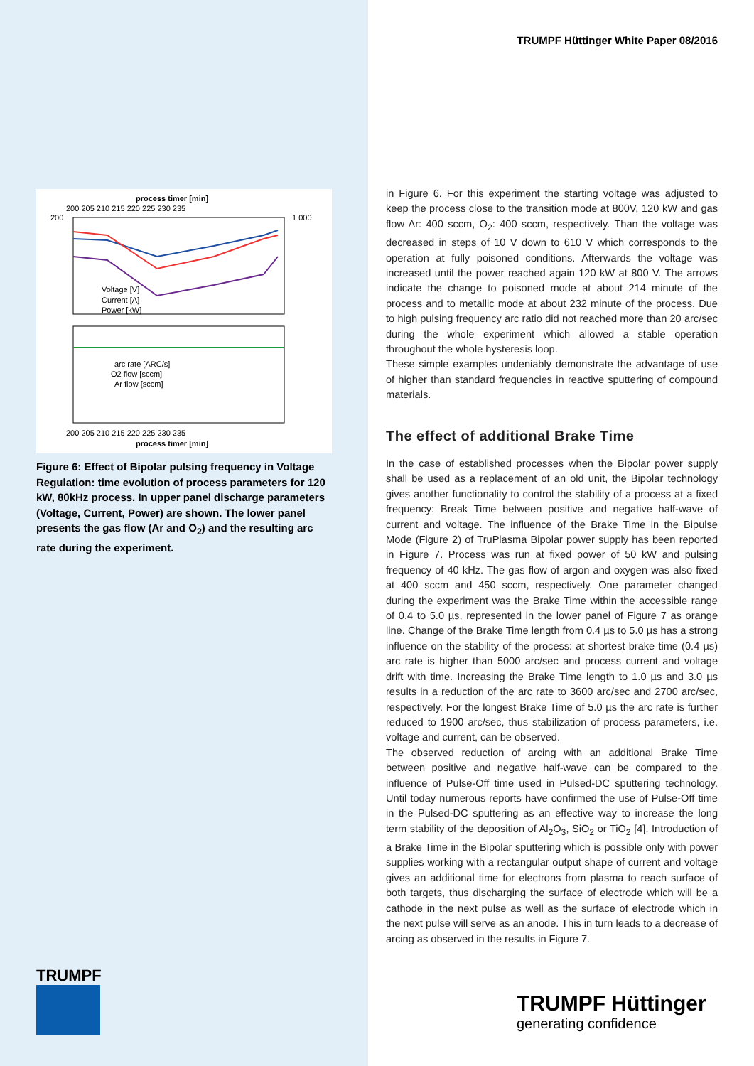TRUMPF Hüttinger White Paper 08/2016
process timer [min]
200 205 210 215 220 225 230 235
Voltage [V]
Current [A]
Power [kW]
arc rate [ARC/s]
O2 flow [sccm]
Ar flow [sccm]
200 205 210 215 220 225 230 235
process timer [min]
200
1 000
Figure 6: Effect of Bipolar pulsing frequency in Voltage Regulation: time evolution of process parameters for 120 kW, 80kHz process. In upper panel discharge parameters (Voltage, Current, Power) are shown. The lower panel presents the gas flow (Ar and O<sub>2</sub>) and the resulting arc rate during the experiment.
in Figure 6. For this experiment the starting voltage was adjusted to keep the process close to the transition mode at 800V, 120 kW and gas flow Ar: 400 sccm, O<sub>2</sub>: 400 sccm, respectively. Than the voltage was decreased in steps of 10 V down to 610 V which corresponds to the operation at fully poisoned conditions. Afterwards the voltage was increased until the power reached again 120 kW at 800 V. The arrows indicate the change to poisoned mode at about 214 minute of the process and to metallic mode at about 232 minute of the process. Due to high pulsing frequency arc ratio did not reached more than 20 arc/sec during the whole experiment which allowed a stable operation throughout the whole hysteresis loop.
These simple examples undeniably demonstrate the advantage of use of higher than standard frequencies in reactive sputtering of compound materials.
The effect of additional Brake Time
In the case of established processes when the Bipolar power supply shall be used as a replacement of an old unit, the Bipolar technology gives another functionality to control the stability of a process at a fixed frequency: Break Time between positive and negative half-wave of current and voltage. The influence of the Brake Time in the Bipulse Mode (Figure 2) of TruPlasma Bipolar power supply has been reported in Figure 7. Process was run at fixed power of 50 kW and pulsing frequency of 40 kHz. The gas flow of argon and oxygen was also fixed at 400 sccm and 450 sccm, respectively. One parameter changed during the experiment was the Brake Time within the accessible range of 0.4 to 5.0 µs, represented in the lower panel of Figure 7 as orange line. Change of the Brake Time length from 0.4 µs to 5.0 µs has a strong influence on the stability of the process: at shortest brake time (0.4 µs) arc rate is higher than 5000 arc/sec and process current and voltage drift with time. Increasing the Brake Time length to 1.0 µs and 3.0 µs results in a reduction of the arc rate to 3600 arc/sec and 2700 arc/sec, respectively. For the longest Brake Time of 5.0 µs the arc rate is further reduced to 1900 arc/sec, thus stabilization of process parameters, i.e. voltage and current, can be observed.
The observed reduction of arcing with an additional Brake Time between positive and negative half-wave can be compared to the influence of Pulse-Off time used in Pulsed-DC sputtering technology. Until today numerous reports have confirmed the use of Pulse-Off time in the Pulsed-DC sputtering as an effective way to increase the long term stability of the deposition of Al<sub>2</sub>O<sub>3</sub>, SiO<sub>2</sub> or TiO<sub>2</sub> [4]. Introduction of a Brake Time in the Bipolar sputtering which is possible only with power supplies working with a rectangular output shape of current and voltage gives an additional time for electrons from plasma to reach surface of both targets, thus discharging the surface of electrode which will be a cathode in the next pulse as well as the surface of electrode which in the next pulse will serve as an anode. This in turn leads to a decrease of arcing as observed in the results in Figure 7.
TRUMPF
TRUMPF Hüttinger
generating confidence